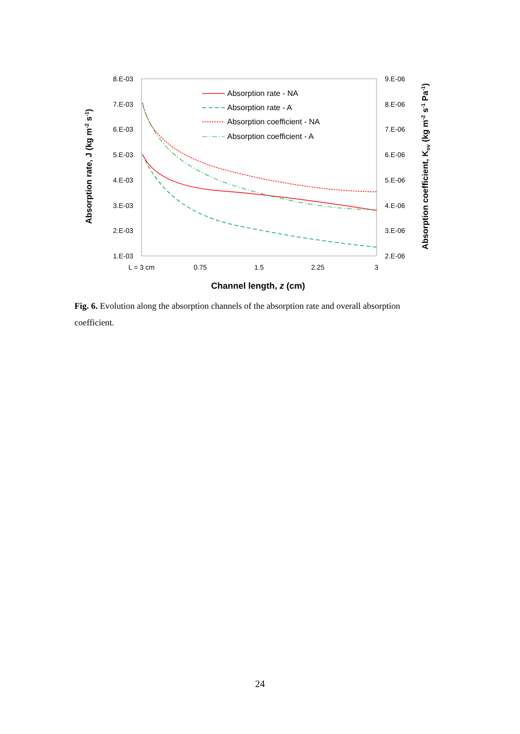8.E-03
7.E-03
6.E-03
5.E-03
4.E-03
3.E-03
2.E-03
1.E-03
9.E-06
8.E-06
7.E-06
6.E-06
5.E-06
4.E-06
3.E-06
2.E-06
L = 3 cm
0.75
1.5
2.25
3
Channel length, z (cm)
Absorption rate, J (kg m-2 s-1)
Absorption coefficient, Kov (kg m-2 s-1 Pa-1)
Absorption rate - NA
Absorption rate - A
Absorption coefficient - NA
Absorption coefficient - A
Fig. 6. Evolution along the absorption channels of the absorption rate and overall absorption coefficient.
24